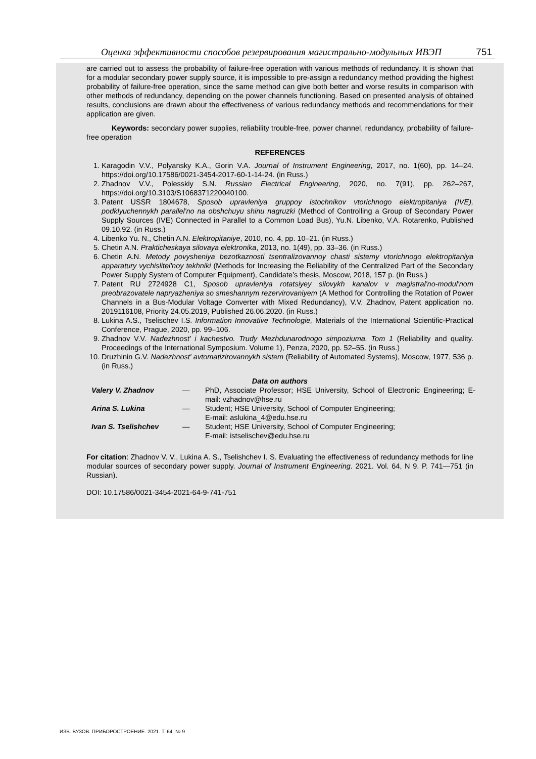Оценка эффективности способов резервирования магистрально-модульных ИВЭП 751
are carried out to assess the probability of failure-free operation with various methods of redundancy. It is shown that for a modular secondary power supply source, it is impossible to pre-assign a redundancy method providing the highest probability of failure-free operation, since the same method can give both better and worse results in comparison with other methods of redundancy, depending on the power channels functioning. Based on presented analysis of obtained results, conclusions are drawn about the effectiveness of various redundancy methods and recommendations for their application are given.
Keywords: secondary power supplies, reliability trouble-free, power channel, redundancy, probability of failure-free operation
REFERENCES
1. Karagodin V.V., Polyansky K.A., Gorin V.A. Journal of Instrument Engineering, 2017, no. 1(60), pp. 14–24. https://doi.org/10.17586/0021-3454-2017-60-1-14-24. (in Russ.)
2. Zhadnov V.V., Polesskiy S.N. Russian Electrical Engineering, 2020, no. 7(91), pp. 262–267, https://doi.org/10.3103/S1068371220040100.
3. Patent USSR 1804678, Sposob upravleniya gruppoy istochnikov vtorichnogo elektropitaniya (IVE), podklyuchennykh parallel'no na obshchuyu shinu nagruzki (Method of Controlling a Group of Secondary Power Supply Sources (IVE) Connected in Parallel to a Common Load Bus), Yu.N. Libenko, V.A. Rotarenko, Published 09.10.92. (in Russ.)
4. Libenko Yu. N., Chetin A.N. Elektropitaniye, 2010, no. 4, pp. 10–21. (in Russ.)
5. Chetin A.N. Prakticheskaya silovaya elektronika, 2013, no. 1(49), pp. 33–36. (in Russ.)
6. Chetin A.N. Metody povysheniya bezotkaznosti tsentralizovannoy chasti sistemy vtorichnogo elektropitaniya apparatury vychislitel'noy tekhniki (Methods for Increasing the Reliability of the Centralized Part of the Secondary Power Supply System of Computer Equipment), Candidate’s thesis, Moscow, 2018, 157 p. (in Russ.)
7. Patent RU 2724928 C1, Sposob upravleniya rotatsiyey silovykh kanalov v magistral'no-modul'nom preobrazovatele napryazheniya so smeshannym rezervirovaniyem (A Method for Controlling the Rotation of Power Channels in a Bus-Modular Voltage Converter with Mixed Redundancy), V.V. Zhadnov, Patent application no. 2019116108, Priority 24.05.2019, Published 26.06.2020. (in Russ.)
8. Lukina A.S., Tselischev I.S. Information Innovative Technologie, Materials of the International Scientific-Practical Conference, Prague, 2020, pp. 99–106.
9. Zhadnov V.V. Nadezhnost' i kachestvo. Trudy Mezhdunarodnogo simpoziuma. Tom 1 (Reliability and quality. Proceedings of the International Symposium. Volume 1), Penza, 2020, pp. 52–55. (in Russ.)
10. Druzhinin G.V. Nadezhnost' avtomatizirovannykh sistem (Reliability of Automated Systems), Moscow, 1977, 536 p. (in Russ.)
Data on authors
| Valery V. Zhadnov | — | PhD, Associate Professor; HSE University, School of Electronic Engineering; E-mail: vzhadnov@hse.ru |
| Arina S. Lukina | — | Student; HSE University, School of Computer Engineering; E-mail: aslukina_4@edu.hse.ru |
| Ivan S. Tselishchev | — | Student; HSE University, School of Computer Engineering; E-mail: istselischev@edu.hse.ru |
For citation: Zhadnov V. V., Lukina A. S., Tselishchev I. S. Evaluating the effectiveness of redundancy methods for line modular sources of secondary power supply. Journal of Instrument Engineering. 2021. Vol. 64, N 9. P. 741—751 (in Russian).
DOI: 10.17586/0021-3454-2021-64-9-741-751
ИЗВ. ВУЗОВ. ПРИБОРОСТРОЕНИЕ. 2021. Т. 64, № 9